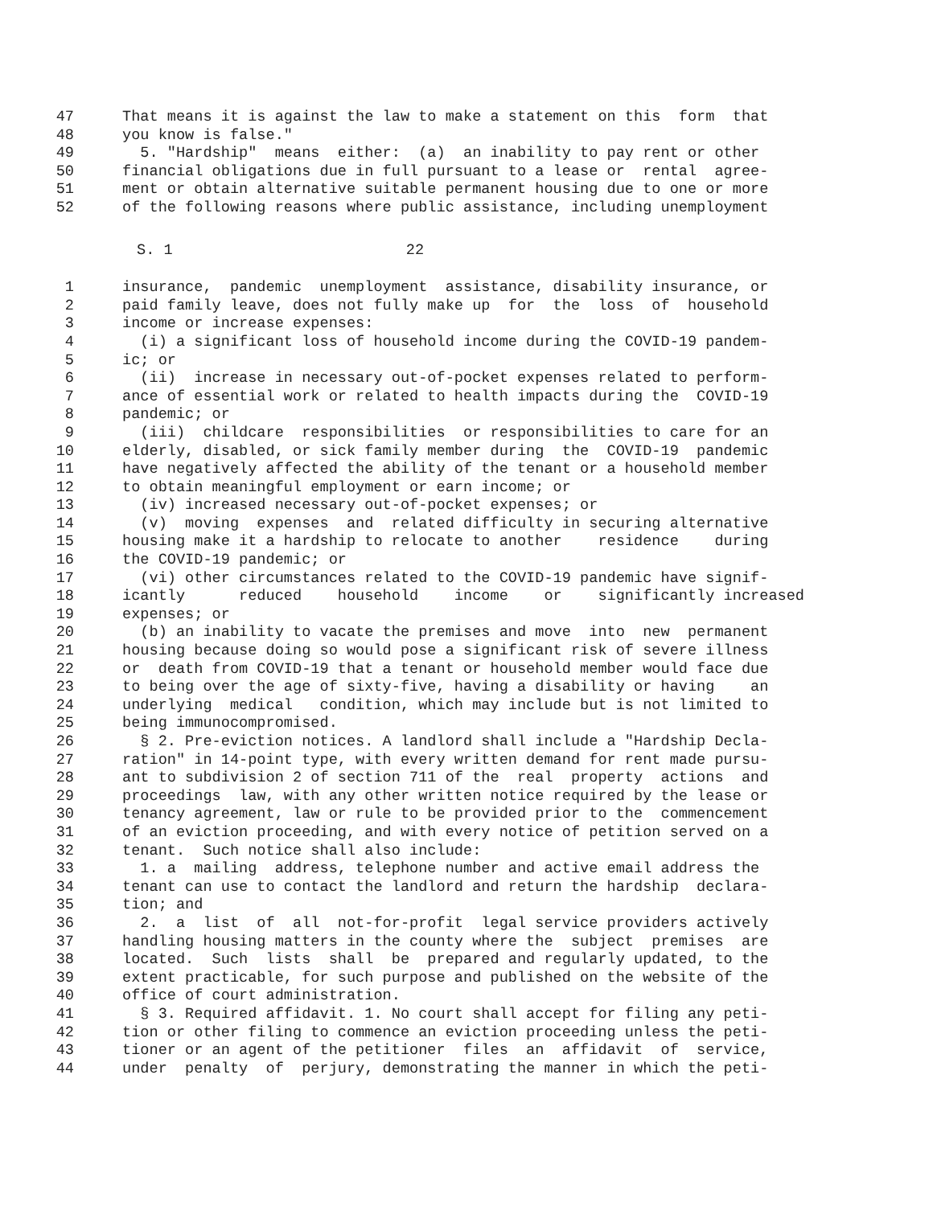47 That means it is against the law to make a statement on this form that
48 you know is false."
49 5. "Hardship" means either: (a) an inability to pay rent or other
50 financial obligations due in full pursuant to a lease or rental agree-
51 ment or obtain alternative suitable permanent housing due to one or more
52 of the following reasons where public assistance, including unemployment
S. 1 22
1 insurance, pandemic unemployment assistance, disability insurance, or
2 paid family leave, does not fully make up for the loss of household
3 income or increase expenses:
4 (i) a significant loss of household income during the COVID-19 pandem-
5 ic; or
6 (ii) increase in necessary out-of-pocket expenses related to perform-
7 ance of essential work or related to health impacts during the COVID-19
8 pandemic; or
9 (iii) childcare responsibilities or responsibilities to care for an
10 elderly, disabled, or sick family member during the COVID-19 pandemic
11 have negatively affected the ability of the tenant or a household member
12 to obtain meaningful employment or earn income; or
13 (iv) increased necessary out-of-pocket expenses; or
14 (v) moving expenses and related difficulty in securing alternative
15 housing make it a hardship to relocate to another residence during
16 the COVID-19 pandemic; or
17 (vi) other circumstances related to the COVID-19 pandemic have signif-
18 icantly reduced household income or significantly increased
19 expenses; or
20 (b) an inability to vacate the premises and move into new permanent
21 housing because doing so would pose a significant risk of severe illness
22 or death from COVID-19 that a tenant or household member would face due
23 to being over the age of sixty-five, having a disability or having an
24 underlying medical condition, which may include but is not limited to
25 being immunocompromised.
26 § 2. Pre-eviction notices. A landlord shall include a "Hardship Decla-
27 ration" in 14-point type, with every written demand for rent made pursu-
28 ant to subdivision 2 of section 711 of the real property actions and
29 proceedings law, with any other written notice required by the lease or
30 tenancy agreement, law or rule to be provided prior to the commencement
31 of an eviction proceeding, and with every notice of petition served on a
32 tenant. Such notice shall also include:
33 1. a mailing address, telephone number and active email address the
34 tenant can use to contact the landlord and return the hardship declara-
35 tion; and
36 2. a list of all not-for-profit legal service providers actively
37 handling housing matters in the county where the subject premises are
38 located. Such lists shall be prepared and regularly updated, to the
39 extent practicable, for such purpose and published on the website of the
40 office of court administration.
41 § 3. Required affidavit. 1. No court shall accept for filing any peti-
42 tion or other filing to commence an eviction proceeding unless the peti-
43 tioner or an agent of the petitioner files an affidavit of service,
44 under penalty of perjury, demonstrating the manner in which the peti-